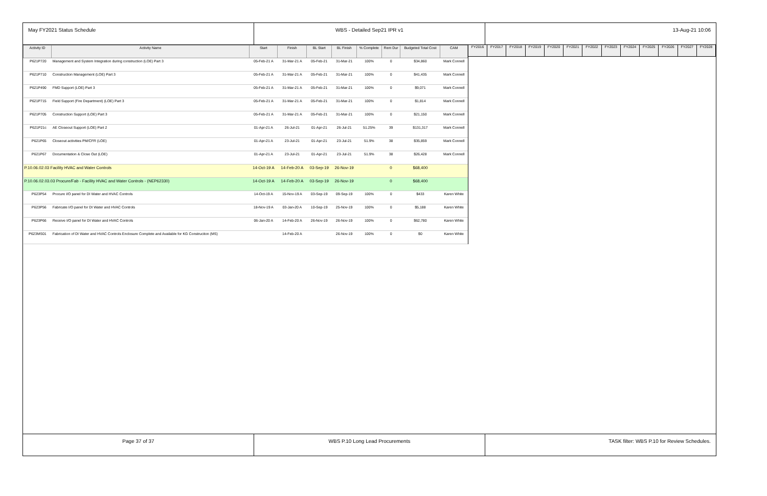May FY2021 Status Schedule WBS - Detailed Sep21 IPR v1 13-Aug-21 10:06
| Activity ID | Activity Name | Start | Finish | BL Start | BL Finish | % Complete | Rem Dur | Budgeted Total Cost | CAM |
| --- | --- | --- | --- | --- | --- | --- | --- | --- | --- |
| P621P720 | Management and System Integration during construction (LOE) Part 3 | 05-Feb-21 A | 31-Mar-21 A | 05-Feb-21 | 31-Mar-21 | 100% | 0 | $34,860 | Mark Connell |
| P621P710 | Construction Management (LOE) Part 3 | 05-Feb-21 A | 31-Mar-21 A | 05-Feb-21 | 31-Mar-21 | 100% | 0 | $41,435 | Mark Connell |
| P621P490 | FMD Support (LOE) Part 3 | 05-Feb-21 A | 31-Mar-21 A | 05-Feb-21 | 31-Mar-21 | 100% | 0 | $9,071 | Mark Connell |
| P621P715 | Field Support (Fire Department) (LOE) Part 3 | 05-Feb-21 A | 31-Mar-21 A | 05-Feb-21 | 31-Mar-21 | 100% | 0 | $1,814 | Mark Connell |
| P621P705 | Construction Support (LOE) Part 3 | 05-Feb-21 A | 31-Mar-21 A | 05-Feb-21 | 31-Mar-21 | 100% | 0 | $21,150 | Mark Connell |
| P621P21c | AE Closeout Support (LOE) Part 2 | 01-Apr-21 A | 26-Jul-21 | 01-Apr-21 | 26-Jul-21 | 51.25% | 39 | $131,317 | Mark Connell |
| P621P65 | Closeout activities PM/CFR (LOE) | 01-Apr-21 A | 23-Jul-21 | 01-Apr-21 | 23-Jul-21 | 51.9% | 38 | $35,859 | Mark Connell |
| P621P67 | Documentation & Close Out (LOE) | 01-Apr-21 A | 23-Jul-21 | 01-Apr-21 | 23-Jul-21 | 51.9% | 38 | $26,428 | Mark Connell |
| P.10.06.02.03 Facility HVAC and Water Controls | | 14-Oct-19 A | 14-Feb-20 A | 03-Sep-19 | 26-Nov-19 | | 0 | $68,400 | |
| P.10.06.02.03.03 Procure/Fab - Facility HVAC and Water Controls - (NEP62330) | | 14-Oct-19 A | 14-Feb-20 A | 03-Sep-19 | 26-Nov-19 | | 0 | $68,400 | |
| P623P54 | Procure I/O panel for DI Water and HVAC Controls | 14-Oct-19 A | 15-Nov-19 A | 03-Sep-19 | 09-Sep-19 | 100% | 0 | $433 | Karen White |
| P623P56 | Fabricate I/O panel for DI Water and HVAC Controls | 18-Nov-19 A | 03-Jan-20 A | 10-Sep-19 | 25-Nov-19 | 100% | 0 | $5,188 | Karen White |
| P623P66 | Receive I/O panel for DI Water and HVAC Controls | 06-Jan-20 A | 14-Feb-20 A | 26-Nov-19 | 26-Nov-19 | 100% | 0 | $62,780 | Karen White |
| P623MS01 | Fabrication of DI Water and HVAC Controls Enclosure Complete and Available for KG Construciton (MS) | | 14-Feb-20 A | | 26-Nov-19 | 100% | 0 | $0 | Karen White |
FY2016 FY2017 FY2018 FY2019 FY2020 FY2021 FY2022 FY2023 FY2024 FY2025 FY2026 FY2027 FY2028
Page 37 of 37 WBS P.10 Long Lead Procurements
TASK filter: WBS P.10 for Review Schedules.